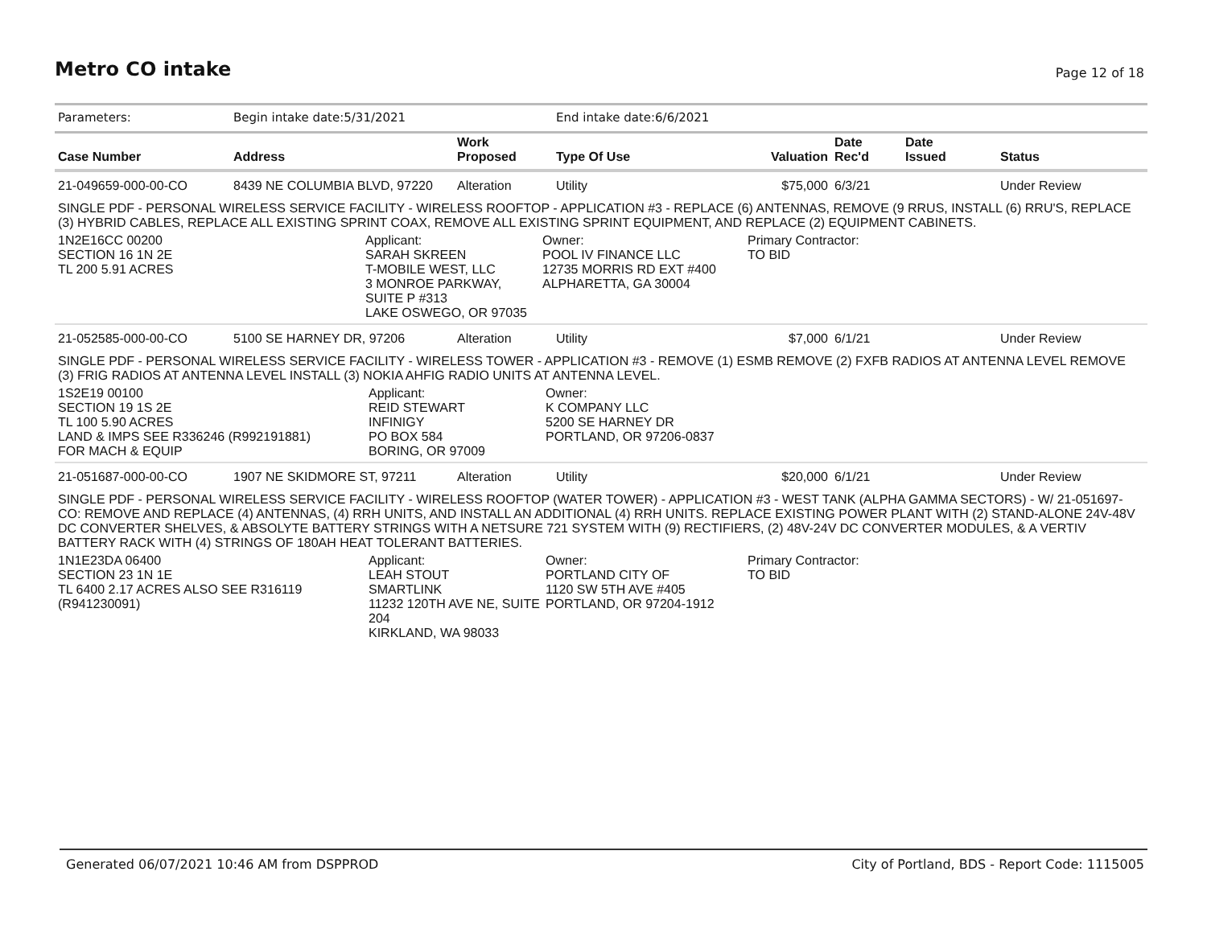Metro CO intake
Page 12 of 18
| Parameters: | Begin intake date:5/31/2021 | | End intake date:6/6/2021 | | | | |
| Case Number | Address | Work Proposed | Type Of Use | Valuation | Date Rec'd | Date Issued | Status |
| 21-049659-000-00-CO | 8439 NE COLUMBIA BLVD, 97220 | Alteration | Utility | $75,000 | 6/3/21 | | Under Review |
| SINGLE PDF - PERSONAL WIRELESS SERVICE FACILITY - WIRELESS ROOFTOP - APPLICATION #3 - REPLACE (6) ANTENNAS, REMOVE (9 RRUS, INSTALL (6) RRU'S, REPLACE (3) HYBRID CABLES, REPLACE ALL EXISTING SPRINT COAX, REMOVE ALL EXISTING SPRINT EQUIPMENT, AND REPLACE (2) EQUIPMENT CABINETS. | | | | | | | |
| 1N2E16CC 00200 SECTION 16 1N 2E TL 200 5.91 ACRES | | Applicant: SARAH SKREEN T-MOBILE WEST, LLC 3 MONROE PARKWAY, SUITE P #313 LAKE OSWEGO, OR 97035 Owner: POOL IV FINANCE LLC 12735 MORRIS RD EXT #400 ALPHARETTA, GA 30004 | | Primary Contractor: TO BID | | | |
| 21-052585-000-00-CO | 5100 SE HARNEY DR, 97206 | Alteration | Utility | $7,000 | 6/1/21 | | Under Review |
| SINGLE PDF - PERSONAL WIRELESS SERVICE FACILITY - WIRELESS TOWER - APPLICATION #3 - REMOVE (1) ESMB REMOVE (2) FXFB RADIOS AT ANTENNA LEVEL REMOVE (3) FRIG RADIOS AT ANTENNA LEVEL INSTALL (3) NOKIA AHFIG RADIO UNITS AT ANTENNA LEVEL. | | | | | | | |
| 1S2E19 00100 SECTION 19 1S 2E TL 100 5.90 ACRES LAND & IMPS SEE R336246 (R992191881) FOR MACH & EQUIP | | Applicant: REID STEWART INFINIGY PO BOX 584 BORING, OR 97009 Owner: K COMPANY LLC 5200 SE HARNEY DR PORTLAND, OR 97206-0837 | | | | | |
| 21-051687-000-00-CO | 1907 NE SKIDMORE ST, 97211 | Alteration | Utility | $20,000 | 6/1/21 | | Under Review |
| SINGLE PDF - PERSONAL WIRELESS SERVICE FACILITY - WIRELESS ROOFTOP (WATER TOWER) - APPLICATION #3 - WEST TANK (ALPHA GAMMA SECTORS) - W/ 21-051697-CO: REMOVE AND REPLACE (4) ANTENNAS, (4) RRH UNITS, AND INSTALL AN ADDITIONAL (4) RRH UNITS. REPLACE EXISTING POWER PLANT WITH (2) STAND-ALONE 24V-48V DC CONVERTER SHELVES, & ABSOLYTE BATTERY STRINGS WITH A NETSURE 721 SYSTEM WITH (9) RECTIFIERS, (2) 48V-24V DC CONVERTER MODULES, & A VERTIV BATTERY RACK WITH (4) STRINGS OF 180AH HEAT TOLERANT BATTERIES. | | | | | | | |
| 1N1E23DA 06400 SECTION 23 1N 1E TL 6400 2.17 ACRES ALSO SEE R316119 (R941230091) | | Applicant: LEAH STOUT SMARTLINK 11232 120TH AVE NE, SUITE 204 KIRKLAND, WA 98033 Owner: PORTLAND CITY OF 1120 SW 5TH AVE #405 PORTLAND, OR 97204-1912 | | Primary Contractor: TO BID | | | |
Generated 06/07/2021 10:46 AM from DSPPROD City of Portland, BDS - Report Code: 1115005